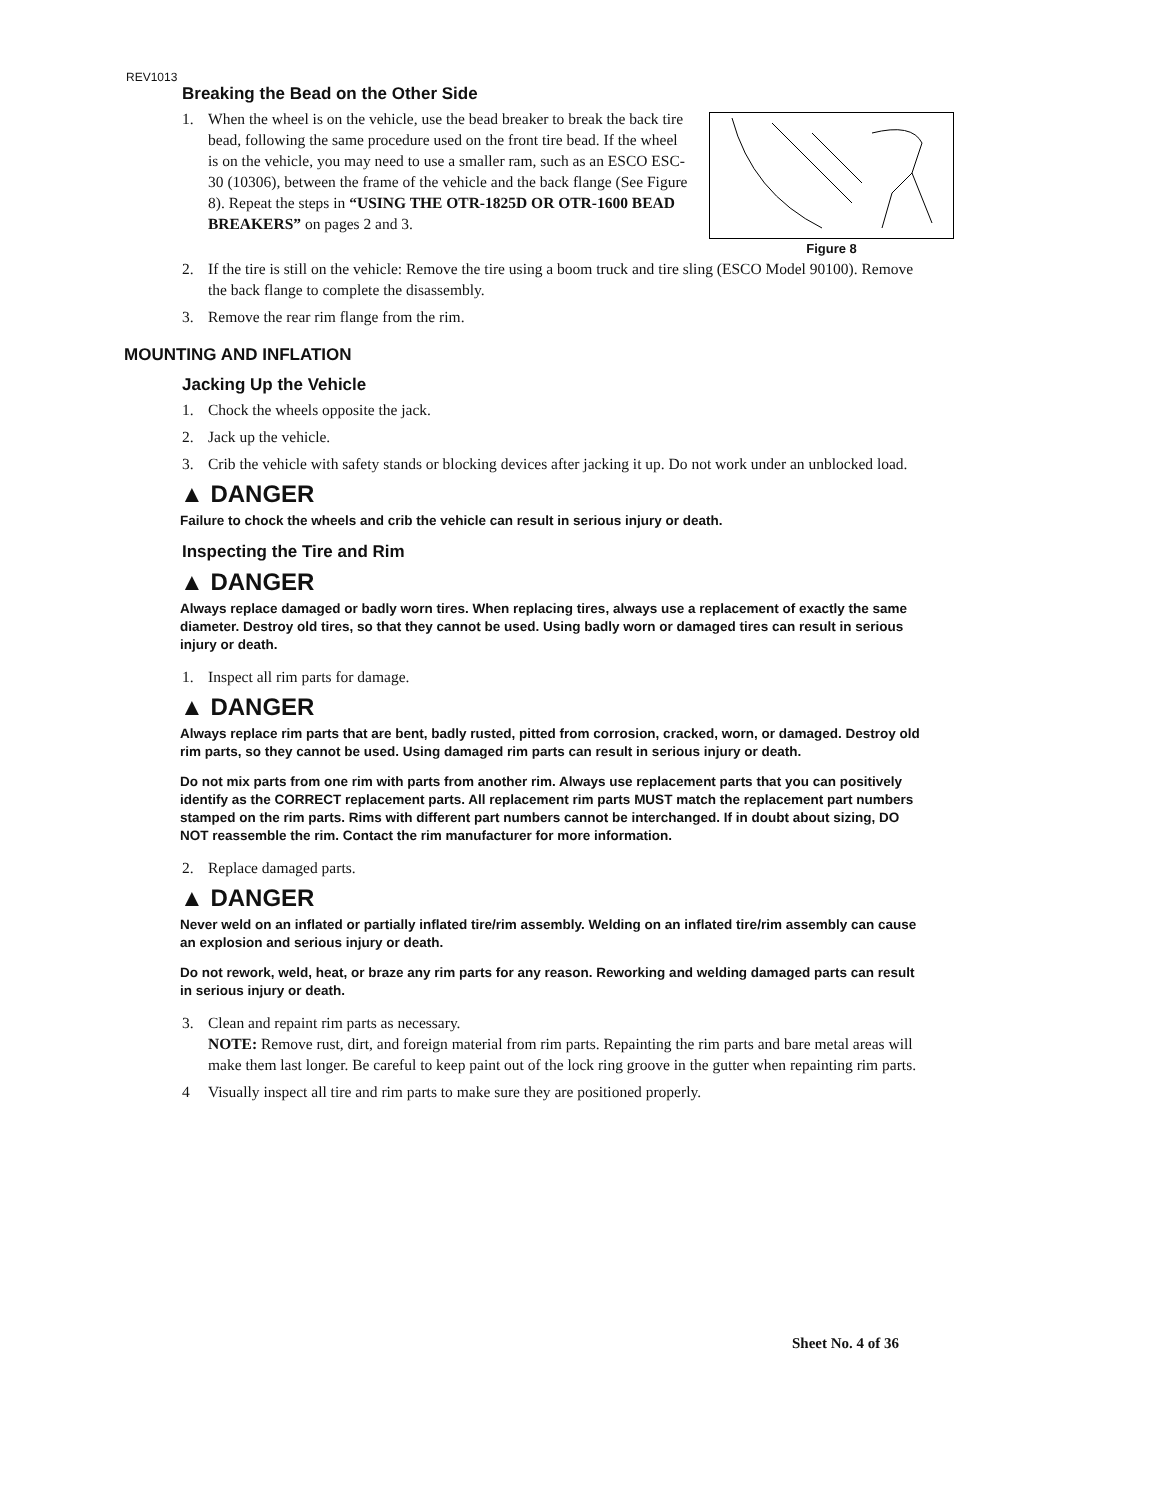REV1013
Breaking the Bead on the Other Side
Figure 8
1. When the wheel is on the vehicle, use the bead breaker to break the back tire bead, following the same procedure used on the front tire bead. If the wheel is on the vehicle, you may need to use a smaller ram, such as an ESCO ESC-30 (10306), between the frame of the vehicle and the back flange (See Figure 8). Repeat the steps in “USING THE OTR-1825D OR OTR-1600 BEAD BREAKERS” on pages 2 and 3.
2. If the tire is still on the vehicle: Remove the tire using a boom truck and tire sling (ESCO Model 90100). Remove the back flange to complete the disassembly.
3. Remove the rear rim flange from the rim.
MOUNTING AND INFLATION
Jacking Up the Vehicle
1. Chock the wheels opposite the jack.
2. Jack up the vehicle.
3. Crib the vehicle with safety stands or blocking devices after jacking it up. Do not work under an unblocked load.
▲ DANGER
Failure to chock the wheels and crib the vehicle can result in serious injury or death.
Inspecting the Tire and Rim
▲ DANGER
Always replace damaged or badly worn tires. When replacing tires, always use a replacement of exactly the same diameter. Destroy old tires, so that they cannot be used. Using badly worn or damaged tires can result in serious injury or death.
1. Inspect all rim parts for damage.
▲ DANGER
Always replace rim parts that are bent, badly rusted, pitted from corrosion, cracked, worn, or damaged. Destroy old rim parts, so they cannot be used. Using damaged rim parts can result in serious injury or death.
Do not mix parts from one rim with parts from another rim. Always use replacement parts that you can positively identify as the CORRECT replacement parts. All replacement rim parts MUST match the replacement part numbers stamped on the rim parts. Rims with different part numbers cannot be interchanged. If in doubt about sizing, DO NOT reassemble the rim. Contact the rim manufacturer for more information.
2. Replace damaged parts.
▲ DANGER
Never weld on an inflated or partially inflated tire/rim assembly. Welding on an inflated tire/rim assembly can cause an explosion and serious injury or death.
Do not rework, weld, heat, or braze any rim parts for any reason. Reworking and welding damaged parts can result in serious injury or death.
3. Clean and repaint rim parts as necessary.
NOTE: Remove rust, dirt, and foreign material from rim parts. Repainting the rim parts and bare metal areas will make them last longer. Be careful to keep paint out of the lock ring groove in the gutter when repainting rim parts.
4 Visually inspect all tire and rim parts to make sure they are positioned properly.
Sheet No. 4 of 36